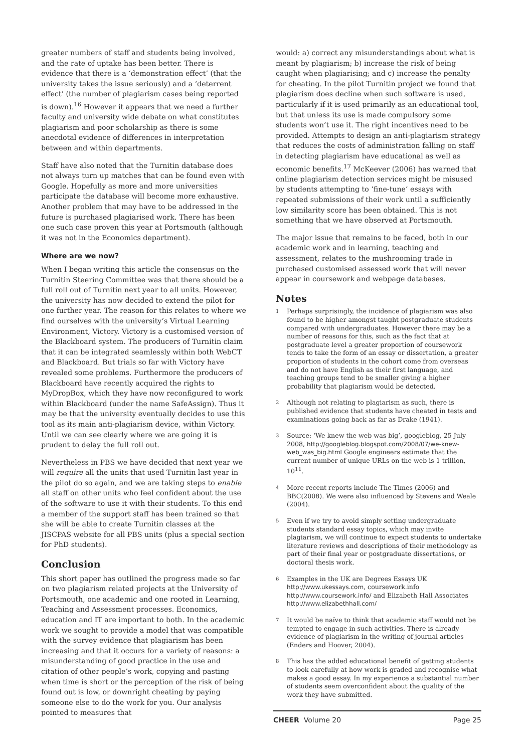greater numbers of staff and students being involved, and the rate of uptake has been better. There is evidence that there is a ‘demonstration effect’ (that the university takes the issue seriously) and a ‘deterrent effect’ (the number of plagiarism cases being reported is down).<sup>16</sup> However it appears that we need a further faculty and university wide debate on what constitutes plagiarism and poor scholarship as there is some anecdotal evidence of differences in interpretation between and within departments.
Staff have also noted that the Turnitin database does not always turn up matches that can be found even with Google. Hopefully as more and more universities participate the database will become more exhaustive. Another problem that may have to be addressed in the future is purchased plagiarised work. There has been one such case proven this year at Portsmouth (although it was not in the Economics department).
Where are we now?
When I began writing this article the consensus on the Turnitin Steering Committee was that there should be a full roll out of Turnitin next year to all units. However, the university has now decided to extend the pilot for one further year. The reason for this relates to where we find ourselves with the university’s Virtual Learning Environment, Victory. Victory is a customised version of the Blackboard system. The producers of Turnitin claim that it can be integrated seamlessly within both WebCT and Blackboard. But trials so far with Victory have revealed some problems. Furthermore the producers of Blackboard have recently acquired the rights to MyDropBox, which they have now reconfigured to work within Blackboard (under the name SafeAssign). Thus it may be that the university eventually decides to use this tool as its main anti-plagiarism device, within Victory. Until we can see clearly where we are going it is prudent to delay the full roll out.
Nevertheless in PBS we have decided that next year we will require all the units that used Turnitin last year in the pilot do so again, and we are taking steps to enable all staff on other units who feel confident about the use of the software to use it with their students. To this end a member of the support staff has been trained so that she will be able to create Turnitin classes at the JISCPAS website for all PBS units (plus a special section for PhD students).
Conclusion
This short paper has outlined the progress made so far on two plagiarism related projects at the University of Portsmouth, one academic and one rooted in Learning, Teaching and Assessment processes. Economics, education and IT are important to both. In the academic work we sought to provide a model that was compatible with the survey evidence that plagiarism has been increasing and that it occurs for a variety of reasons: a misunderstanding of good practice in the use and citation of other people’s work, copying and pasting when time is short or the perception of the risk of being found out is low, or downright cheating by paying someone else to do the work for you. Our analysis pointed to measures that
would: a) correct any misunderstandings about what is meant by plagiarism; b) increase the risk of being caught when plagiarising; and c) increase the penalty for cheating. In the pilot Turnitin project we found that plagiarism does decline when such software is used, particularly if it is used primarily as an educational tool, but that unless its use is made compulsory some students won’t use it. The right incentives need to be provided. Attempts to design an anti-plagiarism strategy that reduces the costs of administration falling on staff in detecting plagiarism have educational as well as economic benefits.<sup>17</sup> McKeever (2006) has warned that online plagiarism detection services might be misused by students attempting to ‘fine-tune’ essays with repeated submissions of their work until a sufficiently low similarity score has been obtained. This is not something that we have observed at Portsmouth.
The major issue that remains to be faced, both in our academic work and in learning, teaching and assessment, relates to the mushrooming trade in purchased customised assessed work that will never appear in coursework and webpage databases.
Notes
1 Perhaps surprisingly, the incidence of plagiarism was also found to be higher amongst taught postgraduate students compared with undergraduates. However there may be a number of reasons for this, such as the fact that at postgraduate level a greater proportion of coursework tends to take the form of an essay or dissertation, a greater proportion of students in the cohort come from overseas and do not have English as their first language, and teaching groups tend to be smaller giving a higher probability that plagiarism would be detected.
2 Although not relating to plagiarism as such, there is published evidence that students have cheated in tests and examinations going back as far as Drake (1941).
3 Source: ‘We knew the web was big’, googleblog, 25 July 2008, http://googleblog.blogspot.com/2008/07/we-knew-web_was_big.html Google engineers estimate that the current number of unique URLs on the web is 1 trillion, 10<sup>11</sup>.
4 More recent reports include The Times (2006) and BBC(2008). We were also influenced by Stevens and Weale (2004).
5 Even if we try to avoid simply setting undergraduate students standard essay topics, which may invite plagiarism, we will continue to expect students to undertake literature reviews and descriptions of their methodology as part of their final year or postgraduate dissertations, or doctoral thesis work.
6 Examples in the UK are Degrees Essays UK http://www.ukessays.com, coursework.info http://www.coursework.info/ and Elizabeth Hall Associates http://www.elizabethhall.com/
7 It would be naïve to think that academic staff would not be tempted to engage in such activities. There is already evidence of plagiarism in the writing of journal articles (Enders and Hoover, 2004).
8 This has the added educational benefit of getting students to look carefully at how work is graded and recognise what makes a good essay. In my experience a substantial number of students seem overconfident about the quality of the work they have submitted.
CHEER Volume 20 Page 25